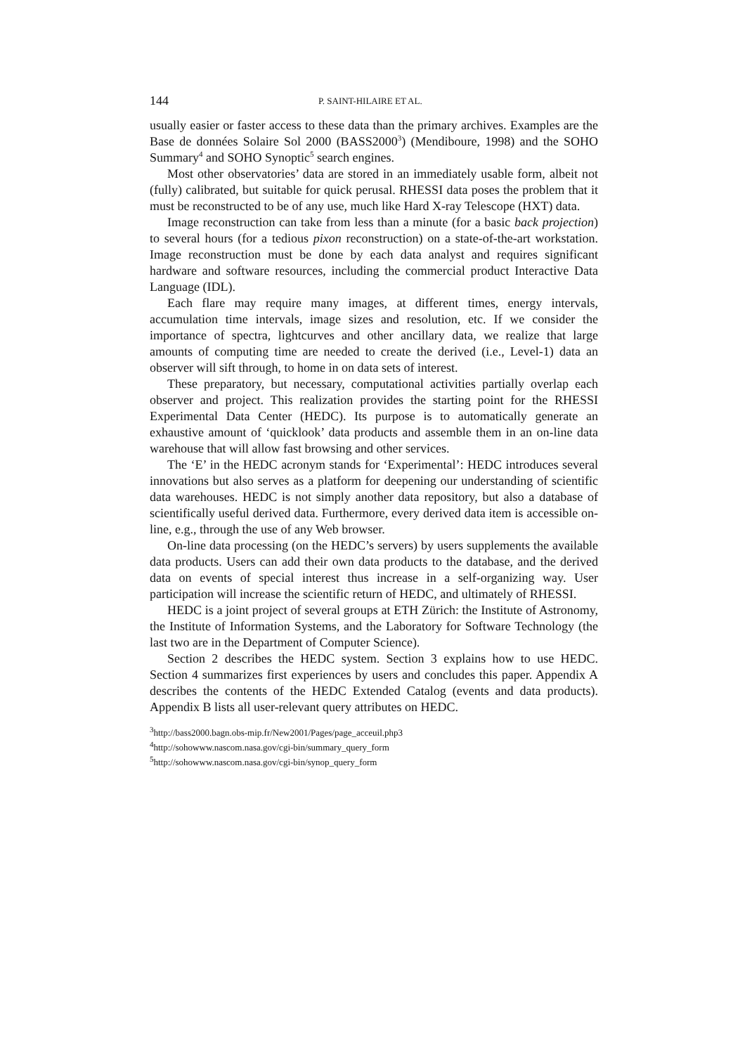144 P. SAINT-HILAIRE ET AL.
usually easier or faster access to these data than the primary archives. Examples are the Base de données Solaire Sol 2000 (BASS2000<sup>3</sup>) (Mendiboure, 1998) and the SOHO Summary<sup>4</sup> and SOHO Synoptic<sup>5</sup> search engines.
Most other observatories’ data are stored in an immediately usable form, albeit not (fully) calibrated, but suitable for quick perusal. RHESSI data poses the problem that it must be reconstructed to be of any use, much like Hard X-ray Telescope (HXT) data.
Image reconstruction can take from less than a minute (for a basic back projection) to several hours (for a tedious pixon reconstruction) on a state-of-the-art workstation. Image reconstruction must be done by each data analyst and requires significant hardware and software resources, including the commercial product Interactive Data Language (IDL).
Each flare may require many images, at different times, energy intervals, accumulation time intervals, image sizes and resolution, etc. If we consider the importance of spectra, lightcurves and other ancillary data, we realize that large amounts of computing time are needed to create the derived (i.e., Level-1) data an observer will sift through, to home in on data sets of interest.
These preparatory, but necessary, computational activities partially overlap each observer and project. This realization provides the starting point for the RHESSI Experimental Data Center (HEDC). Its purpose is to automatically generate an exhaustive amount of ‘quicklook’ data products and assemble them in an on-line data warehouse that will allow fast browsing and other services.
The ‘E’ in the HEDC acronym stands for ‘Experimental’: HEDC introduces several innovations but also serves as a platform for deepening our understanding of scientific data warehouses. HEDC is not simply another data repository, but also a database of scientifically useful derived data. Furthermore, every derived data item is accessible on-line, e.g., through the use of any Web browser.
On-line data processing (on the HEDC’s servers) by users supplements the available data products. Users can add their own data products to the database, and the derived data on events of special interest thus increase in a self-organizing way. User participation will increase the scientific return of HEDC, and ultimately of RHESSI.
HEDC is a joint project of several groups at ETH Zürich: the Institute of Astronomy, the Institute of Information Systems, and the Laboratory for Software Technology (the last two are in the Department of Computer Science).
Section 2 describes the HEDC system. Section 3 explains how to use HEDC. Section 4 summarizes first experiences by users and concludes this paper. Appendix A describes the contents of the HEDC Extended Catalog (events and data products). Appendix B lists all user-relevant query attributes on HEDC.
<sup>3</sup> http://bass2000.bagn.obs-mip.fr/New2001/Pages/page_acceuil.php3
<sup>4</sup> http://sohowww.nascom.nasa.gov/cgi-bin/summary_query_form
<sup>5</sup> http://sohowww.nascom.nasa.gov/cgi-bin/synop_query_form